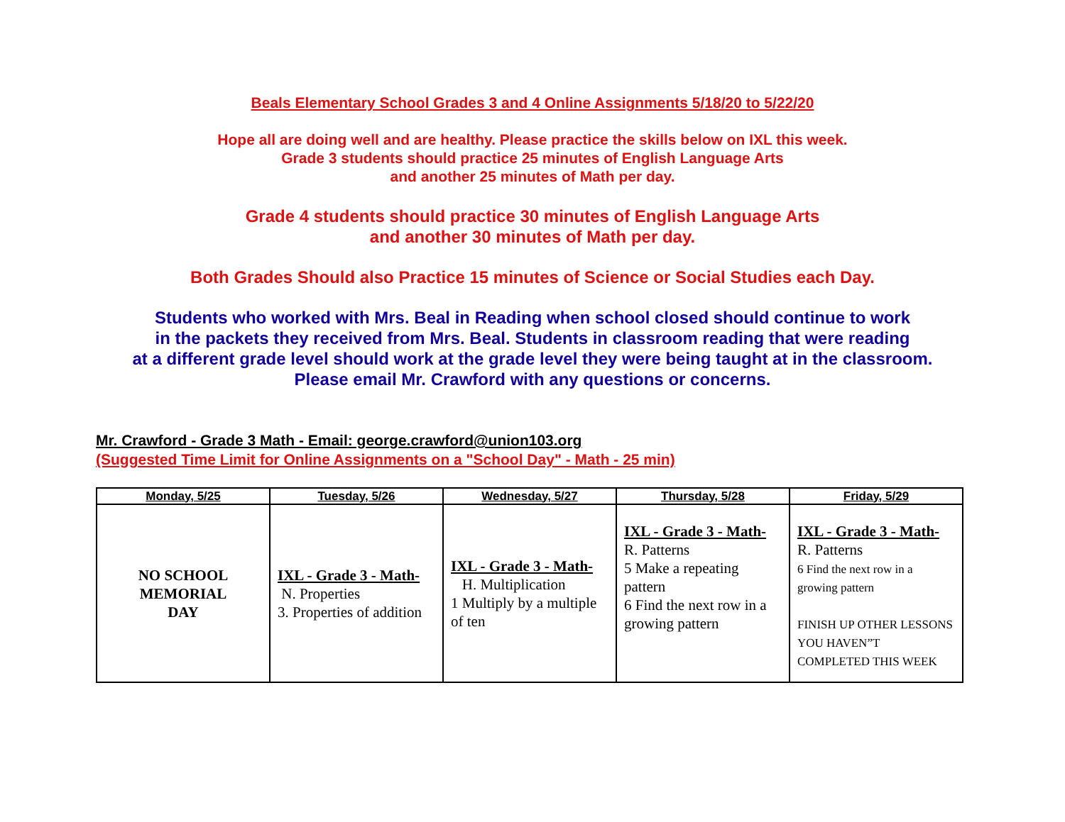Beals Elementary School Grades 3 and 4 Online Assignments 5/18/20 to 5/22/20
Hope all are doing well and are healthy. Please practice the skills below on IXL this week.
Grade 3 students should practice 25 minutes of English Language Arts
and another 25 minutes of Math per day.
Grade 4 students should practice 30 minutes of English Language Arts
and another 30 minutes of Math per day.
Both Grades Should also Practice 15 minutes of Science or Social Studies each Day.
Students who worked with Mrs. Beal in Reading when school closed should continue to work
in the packets they received from Mrs. Beal. Students in classroom reading that were reading
at a different grade level should work at the grade level they were being taught at in the classroom.
Please email Mr. Crawford with any questions or concerns.
Mr. Crawford - Grade 3 Math - Email: george.crawford@union103.org
(Suggested Time Limit for Online Assignments on a "School Day" - Math - 25 min)
| Monday, 5/25 | Tuesday, 5/26 | Wednesday, 5/27 | Thursday, 5/28 | Friday, 5/29 |
| --- | --- | --- | --- | --- |
| NO SCHOOL MEMORIAL DAY | IXL - Grade 3 - Math- N. Properties 3. Properties of addition | IXL - Grade 3 - Math- H. Multiplication 1 Multiply by a multiple of ten | IXL - Grade 3 - Math- R. Patterns 5 Make a repeating pattern 6 Find the next row in a growing pattern | IXL - Grade 3 - Math- R. Patterns 6 Find the next row in a growing pattern FINISH UP OTHER LESSONS YOU HAVEN”T COMPLETED THIS WEEK |